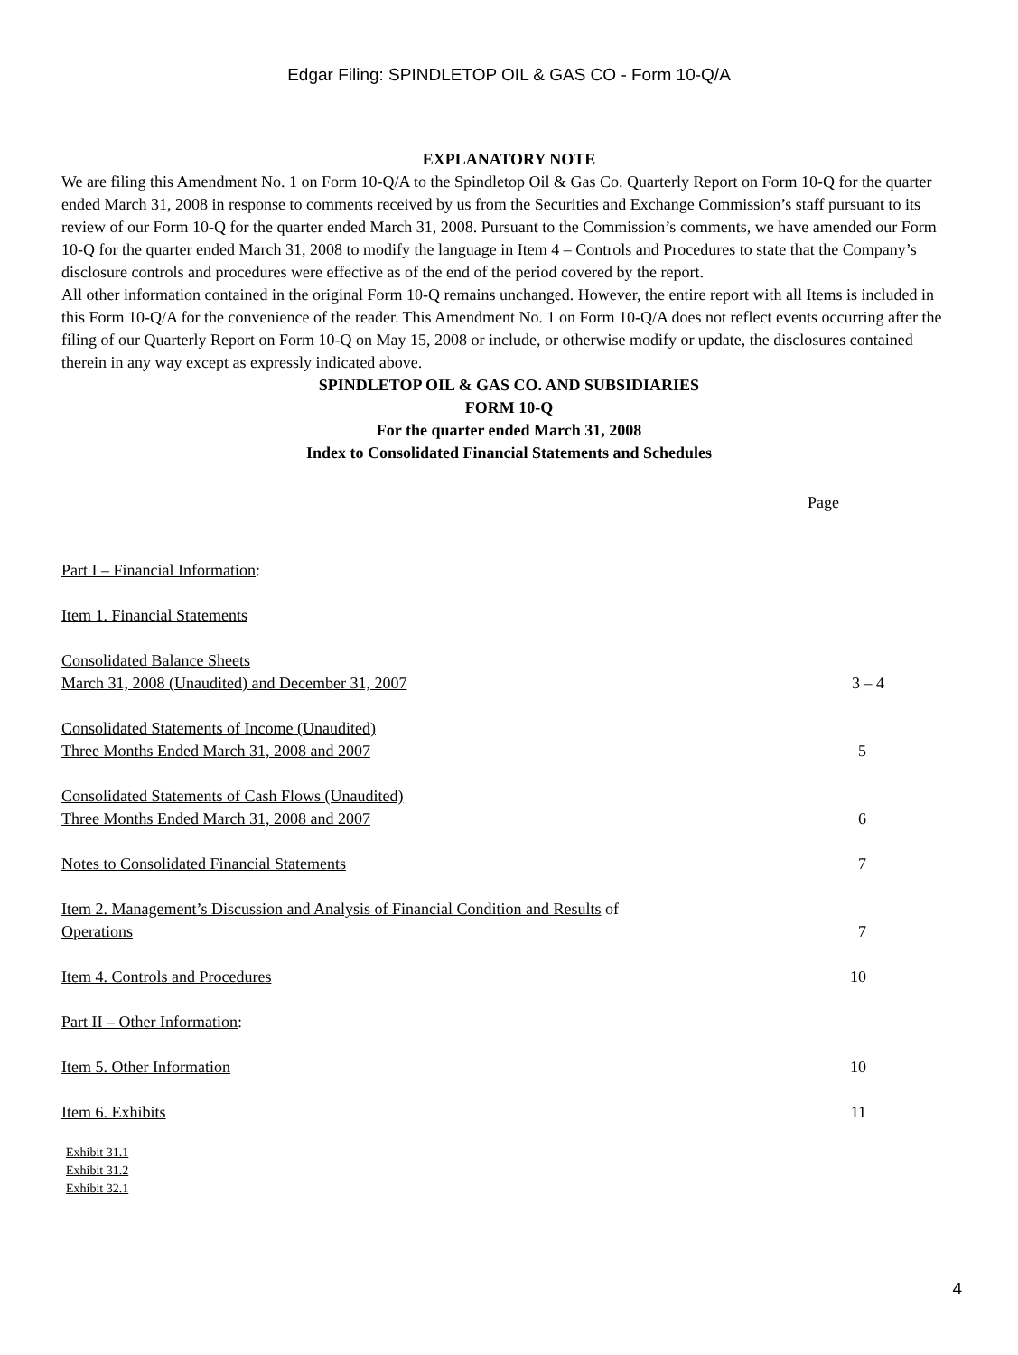Edgar Filing: SPINDLETOP OIL & GAS CO - Form 10-Q/A
EXPLANATORY NOTE
We are filing this Amendment No. 1 on Form 10-Q/A to the Spindletop Oil & Gas Co. Quarterly Report on Form 10-Q for the quarter ended March 31, 2008 in response to comments received by us from the Securities and Exchange Commission’s staff pursuant to its review of our Form 10-Q for the quarter ended March 31, 2008. Pursuant to the Commission’s comments, we have amended our Form 10-Q for the quarter ended March 31, 2008 to modify the language in Item 4 – Controls and Procedures to state that the Company’s disclosure controls and procedures were effective as of the end of the period covered by the report.
All other information contained in the original Form 10-Q remains unchanged. However, the entire report with all Items is included in this Form 10-Q/A for the convenience of the reader. This Amendment No. 1 on Form 10-Q/A does not reflect events occurring after the filing of our Quarterly Report on Form 10-Q on May 15, 2008 or include, or otherwise modify or update, the disclosures contained therein in any way except as expressly indicated above.
SPINDLETOP OIL & GAS CO. AND SUBSIDIARIES
FORM 10-Q
For the quarter ended March 31, 2008
Index to Consolidated Financial Statements and Schedules
| | Page |
| Part I – Financial Information : | |
| Item 1. Financial Statements | |
| Consolidated Balance Sheets March 31, 2008 (Unaudited) and December 31, 2007 | 3 – 4 |
| Consolidated Statements of Income (Unaudited) Three Months Ended March 31, 2008 and 2007 | 5 |
| Consolidated Statements of Cash Flows (Unaudited) Three Months Ended March 31, 2008 and 2007 | 6 |
| Notes to Consolidated Financial Statements | 7 |
| Item 2. Management’s Discussion and Analysis of Financial Condition and Results of Operations | 7 |
| Item 4. Controls and Procedures | 10 |
| Part II – Other Information : | |
| Item 5. Other Information | 10 |
| Item 6. Exhibits | 11 |
Exhibit 31.1
Exhibit 31.2
Exhibit 32.1
4